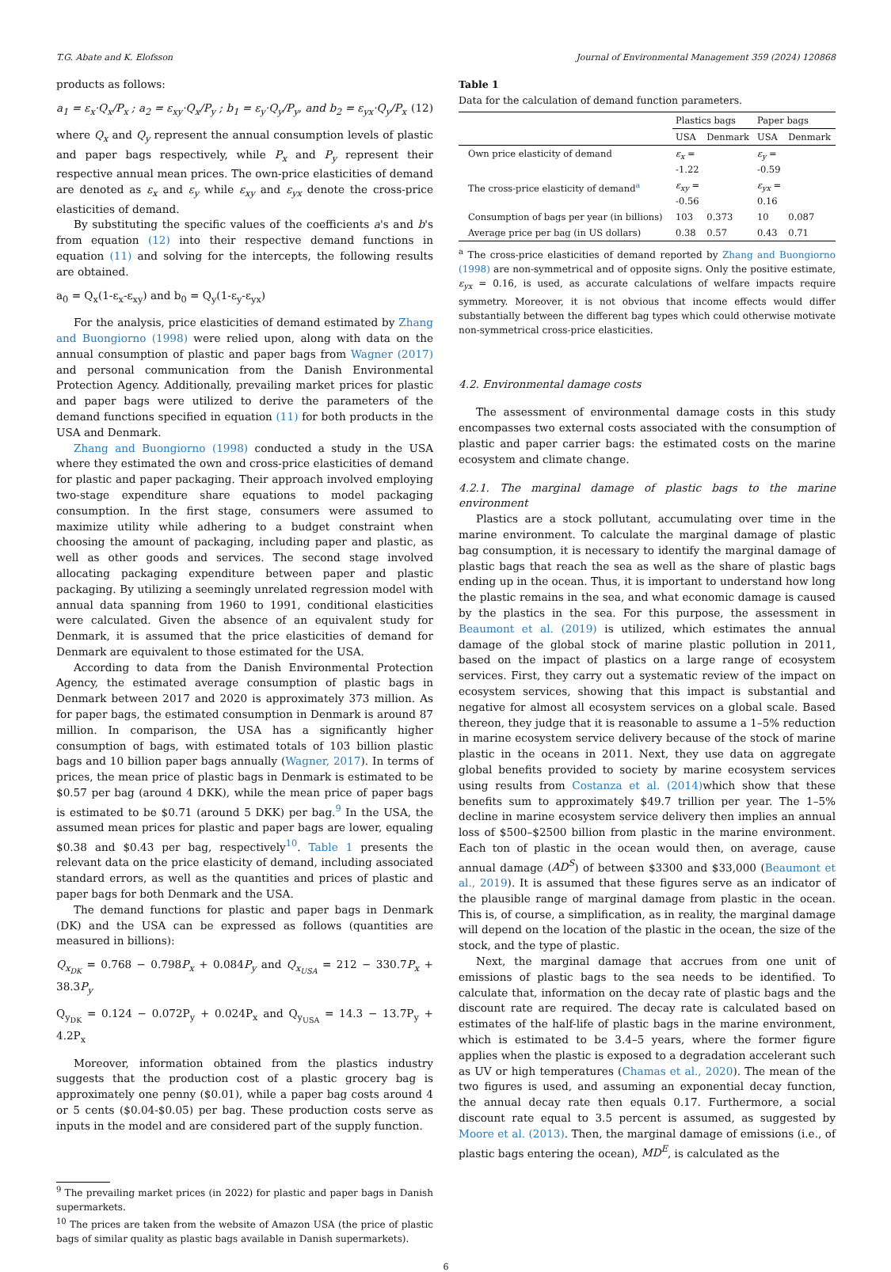T.G. Abate and K. Elofsson Journal of Environmental Management 359 (2024) 120868
products as follows:
a<sub>1</sub> = ε<sub>x</sub>·Q<sub>x</sub>/P<sub>x</sub> ; a<sub>2</sub> = ε<sub>xy</sub>·Q<sub>x</sub>/P<sub>y</sub> ; b<sub>1</sub> = ε<sub>y</sub>·Q<sub>y</sub>/P<sub>y</sub>, and b<sub>2</sub> = ε<sub>yx</sub>·Q<sub>y</sub>/P<sub>x</sub> (12)
where Q<sub>x</sub> and Q<sub>y</sub> represent the annual consumption levels of plastic and paper bags respectively, while P<sub>x</sub> and P<sub>y</sub> represent their respective annual mean prices. The own-price elasticities of demand are denoted as ε<sub>x</sub> and ε<sub>y</sub> while ε<sub>xy</sub> and ε<sub>yx</sub> denote the cross-price elasticities of demand.
By substituting the specific values of the coefficients a's and b's from equation (12) into their respective demand functions in equation (11) and solving for the intercepts, the following results are obtained.
a<sub>0</sub> = Q<sub>x</sub>(1-ε<sub>x</sub>-ε<sub>xy</sub>) and b<sub>0</sub> = Q<sub>y</sub>(1-ε<sub>y</sub>-ε<sub>yx</sub>)
For the analysis, price elasticities of demand estimated by Zhang and Buongiorno (1998) were relied upon, along with data on the annual consumption of plastic and paper bags from Wagner (2017) and personal communication from the Danish Environmental Protection Agency. Additionally, prevailing market prices for plastic and paper bags were utilized to derive the parameters of the demand functions specified in equation (11) for both products in the USA and Denmark.
Zhang and Buongiorno (1998) conducted a study in the USA where they estimated the own and cross-price elasticities of demand for plastic and paper packaging. Their approach involved employing two-stage expenditure share equations to model packaging consumption. In the first stage, consumers were assumed to maximize utility while adhering to a budget constraint when choosing the amount of packaging, including paper and plastic, as well as other goods and services. The second stage involved allocating packaging expenditure between paper and plastic packaging. By utilizing a seemingly unrelated regression model with annual data spanning from 1960 to 1991, conditional elasticities were calculated. Given the absence of an equivalent study for Denmark, it is assumed that the price elasticities of demand for Denmark are equivalent to those estimated for the USA.
According to data from the Danish Environmental Protection Agency, the estimated average consumption of plastic bags in Denmark between 2017 and 2020 is approximately 373 million. As for paper bags, the estimated consumption in Denmark is around 87 million. In comparison, the USA has a significantly higher consumption of bags, with estimated totals of 103 billion plastic bags and 10 billion paper bags annually (Wagner, 2017). In terms of prices, the mean price of plastic bags in Denmark is estimated to be $0.57 per bag (around 4 DKK), while the mean price of paper bags is estimated to be $0.71 (around 5 DKK) per bag.<sup>9</sup> In the USA, the assumed mean prices for plastic and paper bags are lower, equaling $0.38 and $0.43 per bag, respectively<sup>10</sup>. Table 1 presents the relevant data on the price elasticity of demand, including associated standard errors, as well as the quantities and prices of plastic and paper bags for both Denmark and the USA.
The demand functions for plastic and paper bags in Denmark (DK) and the USA can be expressed as follows (quantities are measured in billions):
Q<sub>x<sub>DK</sub></sub> = 0.768 − 0.798P<sub>x</sub> + 0.084P<sub>y</sub> and Q<sub>x<sub>USA</sub></sub> = 212 − 330.7P<sub>x</sub> + 38.3P<sub>y</sub>
Q<sub>y<sub>DK</sub></sub> = 0.124 − 0.072P<sub>y</sub> + 0.024P<sub>x</sub> and Q<sub>y<sub>USA</sub></sub> = 14.3 − 13.7P<sub>y</sub> + 4.2P<sub>x</sub>
Moreover, information obtained from the plastics industry suggests that the production cost of a plastic grocery bag is approximately one penny ($0.01), while a paper bag costs around 4 or 5 cents ($0.04-$0.05) per bag. These production costs serve as inputs in the model and are considered part of the supply function.
<sup>9</sup> The prevailing market prices (in 2022) for plastic and paper bags in Danish supermarkets.
<sup>10</sup> The prices are taken from the website of Amazon USA (the price of plastic bags of similar quality as plastic bags available in Danish supermarkets).
Table 1
Data for the calculation of demand function parameters.
| | Plastics bags | | Paper bags | |
| --- | --- | --- | --- | --- |
| | USA | Denmark | USA | Denmark |
| Own price elasticity of demand | ε<sub>x</sub> = -1.22 | | ε<sub>y</sub> = -0.59 | |
| The cross-price elasticity of demand<sup>a</sup> | ε<sub>xy</sub> = -0.56 | | ε<sub>yx</sub> = 0.16 | |
| Consumption of bags per year (in billions) | 103 | 0.373 | 10 | 0.087 |
| Average price per bag (in US dollars) | 0.38 | 0.57 | 0.43 | 0.71 |
<sup>a</sup> The cross-price elasticities of demand reported by Zhang and Buongiorno (1998) are non-symmetrical and of opposite signs. Only the positive estimate, ε<sub>yx</sub> = 0.16, is used, as accurate calculations of welfare impacts require symmetry. Moreover, it is not obvious that income effects would differ substantially between the different bag types which could otherwise motivate non-symmetrical cross-price elasticities.
4.2. Environmental damage costs
The assessment of environmental damage costs in this study encompasses two external costs associated with the consumption of plastic and paper carrier bags: the estimated costs on the marine ecosystem and climate change.
4.2.1. The marginal damage of plastic bags to the marine environment
Plastics are a stock pollutant, accumulating over time in the marine environment. To calculate the marginal damage of plastic bag consumption, it is necessary to identify the marginal damage of plastic bags that reach the sea as well as the share of plastic bags ending up in the ocean. Thus, it is important to understand how long the plastic remains in the sea, and what economic damage is caused by the plastics in the sea. For this purpose, the assessment in Beaumont et al. (2019) is utilized, which estimates the annual damage of the global stock of marine plastic pollution in 2011, based on the impact of plastics on a large range of ecosystem services. First, they carry out a systematic review of the impact on ecosystem services, showing that this impact is substantial and negative for almost all ecosystem services on a global scale. Based thereon, they judge that it is reasonable to assume a 1–5% reduction in marine ecosystem service delivery because of the stock of marine plastic in the oceans in 2011. Next, they use data on aggregate global benefits provided to society by marine ecosystem services using results from Costanza et al. (2014) which show that these benefits sum to approximately $49.7 trillion per year. The 1–5% decline in marine ecosystem service delivery then implies an annual loss of $500–$2500 billion from plastic in the marine environment. Each ton of plastic in the ocean would then, on average, cause annual damage (AD<sup>S</sup>) of between $3300 and $33,000 (Beaumont et al., 2019). It is assumed that these figures serve as an indicator of the plausible range of marginal damage from plastic in the ocean. This is, of course, a simplification, as in reality, the marginal damage will depend on the location of the plastic in the ocean, the size of the stock, and the type of plastic.
Next, the marginal damage that accrues from one unit of emissions of plastic bags to the sea needs to be identified. To calculate that, information on the decay rate of plastic bags and the discount rate are required. The decay rate is calculated based on estimates of the half-life of plastic bags in the marine environment, which is estimated to be 3.4–5 years, where the former figure applies when the plastic is exposed to a degradation accelerant such as UV or high temperatures (Chamas et al., 2020). The mean of the two figures is used, and assuming an exponential decay function, the annual decay rate then equals 0.17. Furthermore, a social discount rate equal to 3.5 percent is assumed, as suggested by Moore et al. (2013). Then, the marginal damage of emissions (i.e., of plastic bags entering the ocean), MD<sup>E</sup>, is calculated as the
6